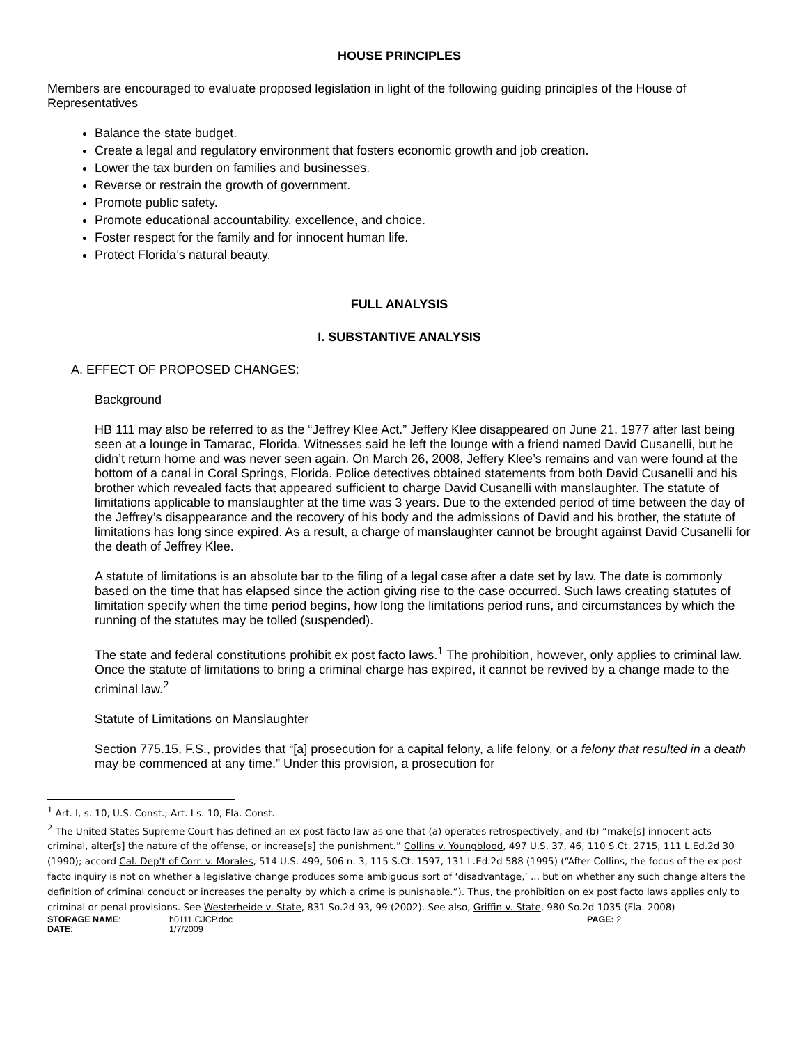HOUSE PRINCIPLES
Members are encouraged to evaluate proposed legislation in light of the following guiding principles of the House of Representatives
Balance the state budget.
Create a legal and regulatory environment that fosters economic growth and job creation.
Lower the tax burden on families and businesses.
Reverse or restrain the growth of government.
Promote public safety.
Promote educational accountability, excellence, and choice.
Foster respect for the family and for innocent human life.
Protect Florida’s natural beauty.
FULL ANALYSIS
I. SUBSTANTIVE ANALYSIS
A. EFFECT OF PROPOSED CHANGES:
Background
HB 111 may also be referred to as the “Jeffrey Klee Act.” Jeffery Klee disappeared on June 21, 1977 after last being seen at a lounge in Tamarac, Florida. Witnesses said he left the lounge with a friend named David Cusanelli, but he didn’t return home and was never seen again. On March 26, 2008, Jeffery Klee’s remains and van were found at the bottom of a canal in Coral Springs, Florida. Police detectives obtained statements from both David Cusanelli and his brother which revealed facts that appeared sufficient to charge David Cusanelli with manslaughter. The statute of limitations applicable to manslaughter at the time was 3 years. Due to the extended period of time between the day of the Jeffrey’s disappearance and the recovery of his body and the admissions of David and his brother, the statute of limitations has long since expired. As a result, a charge of manslaughter cannot be brought against David Cusanelli for the death of Jeffrey Klee.
A statute of limitations is an absolute bar to the filing of a legal case after a date set by law. The date is commonly based on the time that has elapsed since the action giving rise to the case occurred. Such laws creating statutes of limitation specify when the time period begins, how long the limitations period runs, and circumstances by which the running of the statutes may be tolled (suspended).
The state and federal constitutions prohibit ex post facto laws.<sup>1</sup> The prohibition, however, only applies to criminal law. Once the statute of limitations to bring a criminal charge has expired, it cannot be revived by a change made to the criminal law.<sup>2</sup>
Statute of Limitations on Manslaughter
Section 775.15, F.S., provides that “[a] prosecution for a capital felony, a life felony, or a felony that resulted in a death may be commenced at any time.” Under this provision, a prosecution for
<sup>1</sup> Art. I, s. 10, U.S. Const.; Art. I s. 10, Fla. Const.
<sup>2</sup> The United States Supreme Court has defined an ex post facto law as one that (a) operates retrospectively, and (b) “make[s] innocent acts criminal, alter[s] the nature of the offense, or increase[s] the punishment.” Collins v. Youngblood, 497 U.S. 37, 46, 110 S.Ct. 2715, 111 L.Ed.2d 30 (1990); accord Cal. Dep't of Corr. v. Morales, 514 U.S. 499, 506 n. 3, 115 S.Ct. 1597, 131 L.Ed.2d 588 (1995) (“After Collins, the focus of the ex post facto inquiry is not on whether a legislative change produces some ambiguous sort of ‘disadvantage,’ ... but on whether any such change alters the definition of criminal conduct or increases the penalty by which a crime is punishable.”). Thus, the prohibition on ex post facto laws applies only to criminal or penal provisions. See Westerheide v. State, 831 So.2d 93, 99 (2002). See also, Griffin v. State, 980 So.2d 1035 (Fla. 2008)
STORAGE NAME:
h0111.CJCP.doc
PAGE: 2
DATE:
1/7/2009